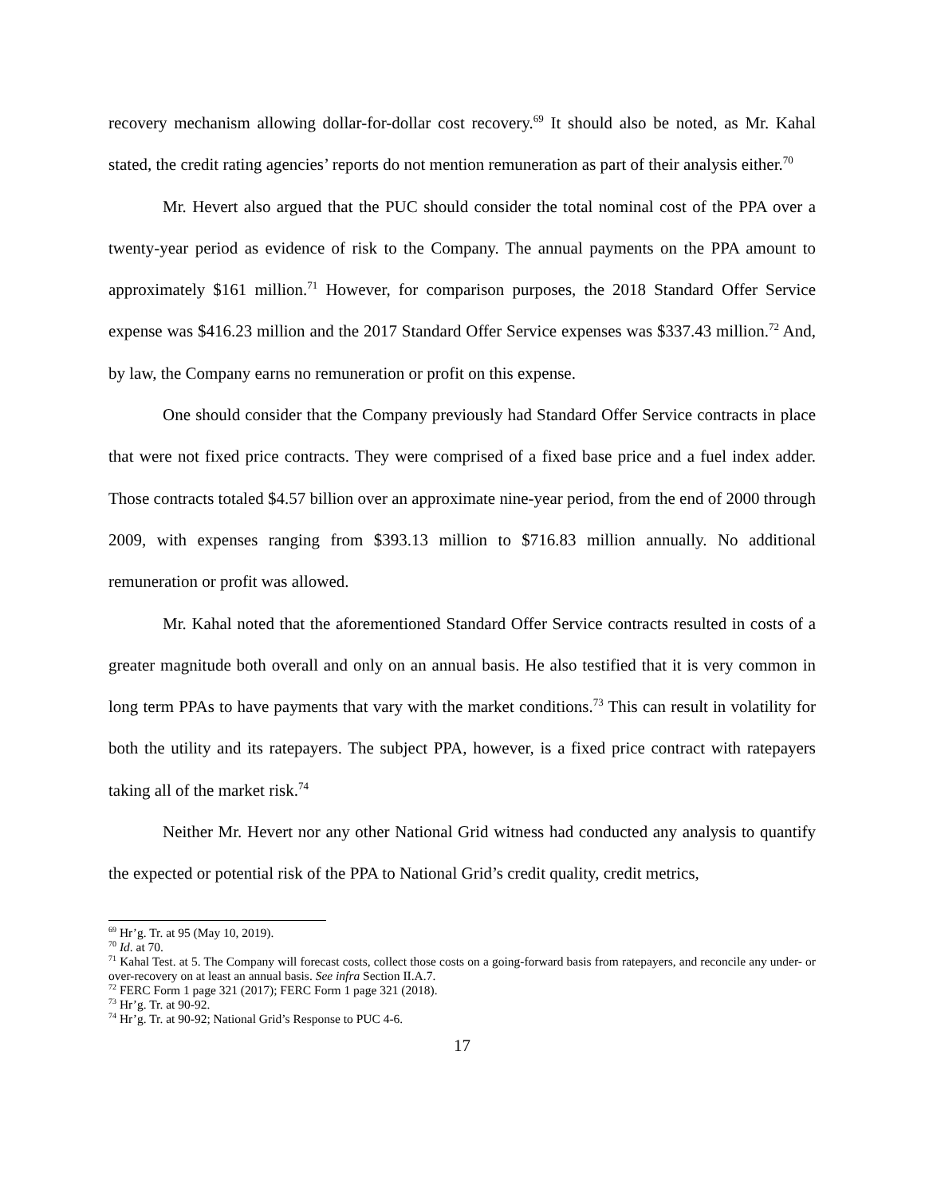recovery mechanism allowing dollar-for-dollar cost recovery.<sup>69</sup> It should also be noted, as Mr. Kahal stated, the credit rating agencies’ reports do not mention remuneration as part of their analysis either.<sup>70</sup>
Mr. Hevert also argued that the PUC should consider the total nominal cost of the PPA over a twenty-year period as evidence of risk to the Company. The annual payments on the PPA amount to approximately $161 million.<sup>71</sup> However, for comparison purposes, the 2018 Standard Offer Service expense was $416.23 million and the 2017 Standard Offer Service expenses was $337.43 million.<sup>72</sup> And, by law, the Company earns no remuneration or profit on this expense.
One should consider that the Company previously had Standard Offer Service contracts in place that were not fixed price contracts. They were comprised of a fixed base price and a fuel index adder. Those contracts totaled $4.57 billion over an approximate nine-year period, from the end of 2000 through 2009, with expenses ranging from $393.13 million to $716.83 million annually. No additional remuneration or profit was allowed.
Mr. Kahal noted that the aforementioned Standard Offer Service contracts resulted in costs of a greater magnitude both overall and only on an annual basis. He also testified that it is very common in long term PPAs to have payments that vary with the market conditions.<sup>73</sup> This can result in volatility for both the utility and its ratepayers. The subject PPA, however, is a fixed price contract with ratepayers taking all of the market risk.<sup>74</sup>
Neither Mr. Hevert nor any other National Grid witness had conducted any analysis to quantify the expected or potential risk of the PPA to National Grid’s credit quality, credit metrics,
<sup>69</sup> Hr’g. Tr. at 95 (May 10, 2019).
<sup>70</sup> Id. at 70.
<sup>71</sup> Kahal Test. at 5. The Company will forecast costs, collect those costs on a going-forward basis from ratepayers, and reconcile any under- or over-recovery on at least an annual basis. See infra Section II.A.7.
<sup>72</sup> FERC Form 1 page 321 (2017); FERC Form 1 page 321 (2018).
<sup>73</sup> Hr’g. Tr. at 90-92.
<sup>74</sup> Hr’g. Tr. at 90-92; National Grid’s Response to PUC 4-6.
17